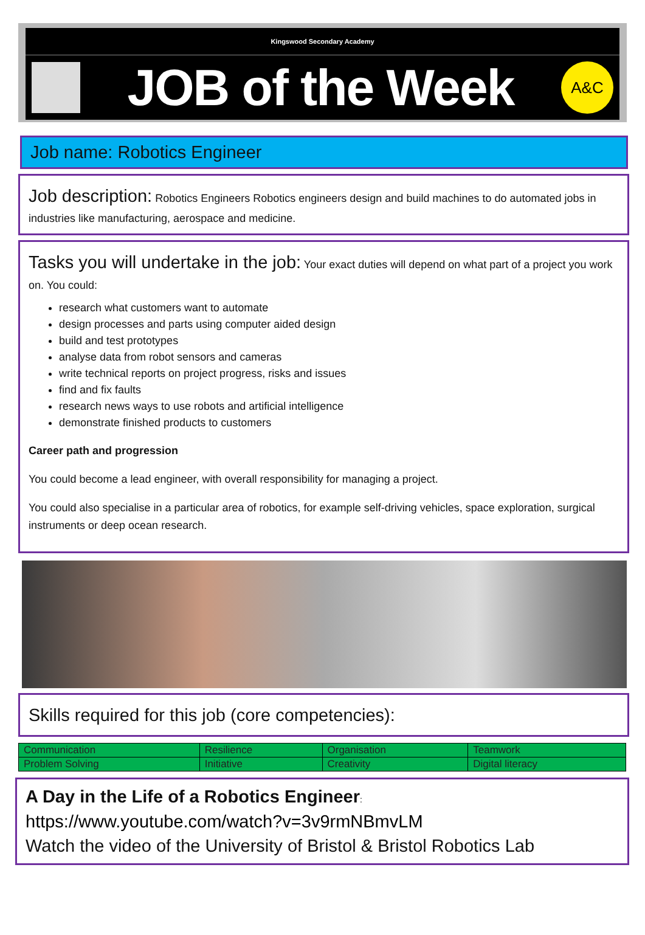Kingswood Secondary Academy
JOB of the Week
A&C
Job name: Robotics Engineer
Job description: Robotics Engineers Robotics engineers design and build machines to do automated jobs in industries like manufacturing, aerospace and medicine.
Tasks you will undertake in the job: Your exact duties will depend on what part of a project you work on. You could:
research what customers want to automate
design processes and parts using computer aided design
build and test prototypes
analyse data from robot sensors and cameras
write technical reports on project progress, risks and issues
find and fix faults
research news ways to use robots and artificial intelligence
demonstrate finished products to customers
Career path and progression
You could become a lead engineer, with overall responsibility for managing a project.
You could also specialise in a particular area of robotics, for example self-driving vehicles, space exploration, surgical instruments or deep ocean research.
Skills required for this job (core competencies):
| Communication | Resilience | Organisation | Teamwork |
| Problem Solving | Initiative | Creativity | Digital literacy |
A Day in the Life of a Robotics Engineer:
https://www.youtube.com/watch?v=3v9rmNBmvLM
Watch the video of the University of Bristol & Bristol Robotics Lab